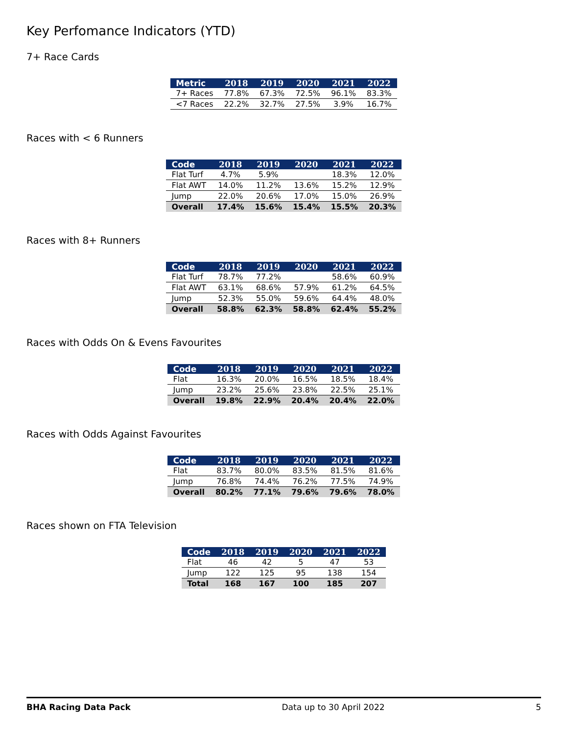Key Perfomance Indicators (YTD)
7+ Race Cards
| Metric | 2018 | 2019 | 2020 | 2021 | 2022 |
| --- | --- | --- | --- | --- | --- |
| 7+ Races | 77.8% | 67.3% | 72.5% | 96.1% | 83.3% |
| <7 Races | 22.2% | 32.7% | 27.5% | 3.9% | 16.7% |
Races with < 6 Runners
| Code | 2018 | 2019 | 2020 | 2021 | 2022 |
| --- | --- | --- | --- | --- | --- |
| Flat Turf | 4.7% | 5.9% | | 18.3% | 12.0% |
| Flat AWT | 14.0% | 11.2% | 13.6% | 15.2% | 12.9% |
| Jump | 22.0% | 20.6% | 17.0% | 15.0% | 26.9% |
| Overall | 17.4% | 15.6% | 15.4% | 15.5% | 20.3% |
Races with 8+ Runners
| Code | 2018 | 2019 | 2020 | 2021 | 2022 |
| --- | --- | --- | --- | --- | --- |
| Flat Turf | 78.7% | 77.2% | | 58.6% | 60.9% |
| Flat AWT | 63.1% | 68.6% | 57.9% | 61.2% | 64.5% |
| Jump | 52.3% | 55.0% | 59.6% | 64.4% | 48.0% |
| Overall | 58.8% | 62.3% | 58.8% | 62.4% | 55.2% |
Races with Odds On & Evens Favourites
| Code | 2018 | 2019 | 2020 | 2021 | 2022 |
| --- | --- | --- | --- | --- | --- |
| Flat | 16.3% | 20.0% | 16.5% | 18.5% | 18.4% |
| Jump | 23.2% | 25.6% | 23.8% | 22.5% | 25.1% |
| Overall | 19.8% | 22.9% | 20.4% | 20.4% | 22.0% |
Races with Odds Against Favourites
| Code | 2018 | 2019 | 2020 | 2021 | 2022 |
| --- | --- | --- | --- | --- | --- |
| Flat | 83.7% | 80.0% | 83.5% | 81.5% | 81.6% |
| Jump | 76.8% | 74.4% | 76.2% | 77.5% | 74.9% |
| Overall | 80.2% | 77.1% | 79.6% | 79.6% | 78.0% |
Races shown on FTA Television
| Code | 2018 | 2019 | 2020 | 2021 | 2022 |
| --- | --- | --- | --- | --- | --- |
| Flat | 46 | 42 | 5 | 47 | 53 |
| Jump | 122 | 125 | 95 | 138 | 154 |
| Total | 168 | 167 | 100 | 185 | 207 |
BHA Racing Data Pack Data up to 30 April 2022 5